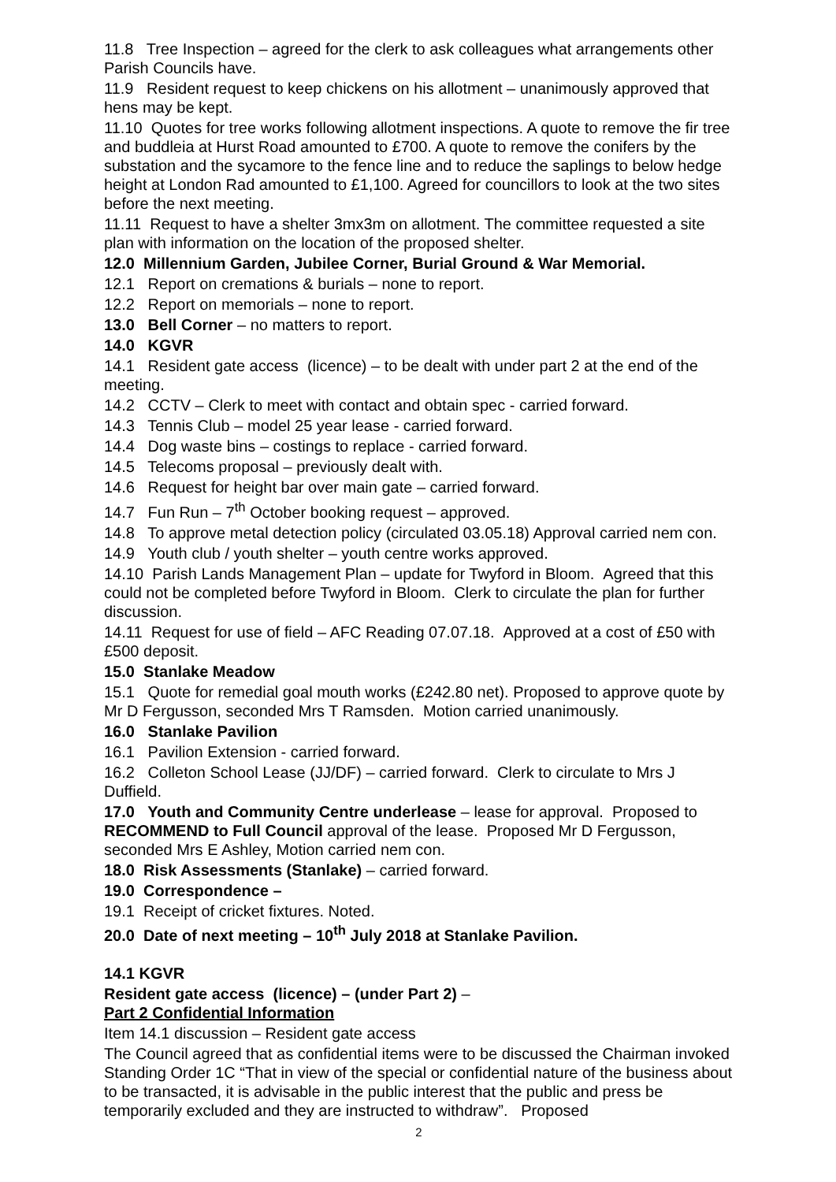11.8 Tree Inspection – agreed for the clerk to ask colleagues what arrangements other Parish Councils have.
11.9 Resident request to keep chickens on his allotment – unanimously approved that hens may be kept.
11.10 Quotes for tree works following allotment inspections. A quote to remove the fir tree and buddleia at Hurst Road amounted to £700. A quote to remove the conifers by the substation and the sycamore to the fence line and to reduce the saplings to below hedge height at London Rad amounted to £1,100. Agreed for councillors to look at the two sites before the next meeting.
11.11 Request to have a shelter 3mx3m on allotment. The committee requested a site plan with information on the location of the proposed shelter.
12.0 Millennium Garden, Jubilee Corner, Burial Ground & War Memorial.
12.1 Report on cremations & burials – none to report.
12.2 Report on memorials – none to report.
13.0 Bell Corner – no matters to report.
14.0 KGVR
14.1 Resident gate access (licence) – to be dealt with under part 2 at the end of the meeting.
14.2 CCTV – Clerk to meet with contact and obtain spec - carried forward.
14.3 Tennis Club – model 25 year lease - carried forward.
14.4 Dog waste bins – costings to replace - carried forward.
14.5 Telecoms proposal – previously dealt with.
14.6 Request for height bar over main gate – carried forward.
14.7 Fun Run – 7<sup>th</sup> October booking request – approved.
14.8 To approve metal detection policy (circulated 03.05.18) Approval carried nem con.
14.9 Youth club / youth shelter – youth centre works approved.
14.10 Parish Lands Management Plan – update for Twyford in Bloom. Agreed that this could not be completed before Twyford in Bloom. Clerk to circulate the plan for further discussion.
14.11 Request for use of field – AFC Reading 07.07.18. Approved at a cost of £50 with £500 deposit.
15.0 Stanlake Meadow
15.1 Quote for remedial goal mouth works (£242.80 net). Proposed to approve quote by Mr D Fergusson, seconded Mrs T Ramsden. Motion carried unanimously.
16.0 Stanlake Pavilion
16.1 Pavilion Extension - carried forward.
16.2 Colleton School Lease (JJ/DF) – carried forward. Clerk to circulate to Mrs J Duffield.
17.0 Youth and Community Centre underlease – lease for approval. Proposed to RECOMMEND to Full Council approval of the lease. Proposed Mr D Fergusson, seconded Mrs E Ashley, Motion carried nem con.
18.0 Risk Assessments (Stanlake) – carried forward.
19.0 Correspondence –
19.1 Receipt of cricket fixtures. Noted.
20.0 Date of next meeting – 10<sup>th</sup> July 2018 at Stanlake Pavilion.
14.1 KGVR
Resident gate access (licence) – (under Part 2) –
Part 2 Confidential Information
Item 14.1 discussion – Resident gate access
The Council agreed that as confidential items were to be discussed the Chairman invoked Standing Order 1C “That in view of the special or confidential nature of the business about to be transacted, it is advisable in the public interest that the public and press be temporarily excluded and they are instructed to withdraw”. Proposed
2